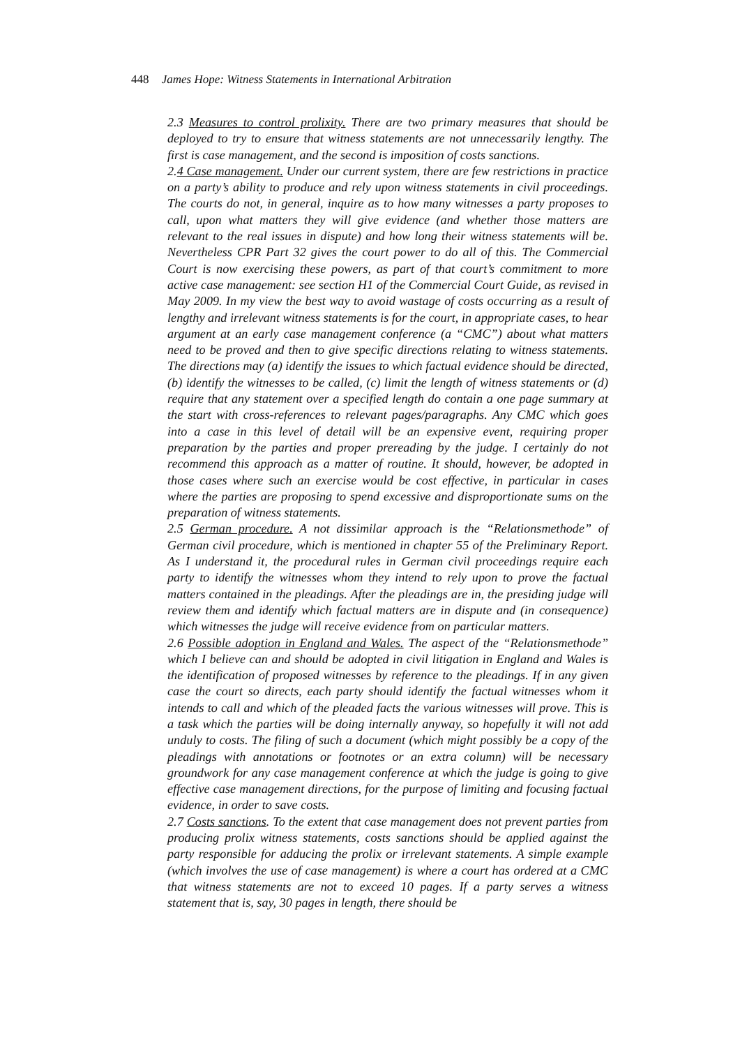448 James Hope: Witness Statements in International Arbitration
2.3 Measures to control prolixity. There are two primary measures that should be deployed to try to ensure that witness statements are not unnecessarily lengthy. The first is case management, and the second is imposition of costs sanctions.
2.4 Case management. Under our current system, there are few restrictions in practice on a party’s ability to produce and rely upon witness statements in civil proceedings. The courts do not, in general, inquire as to how many witnesses a party proposes to call, upon what matters they will give evidence (and whether those matters are relevant to the real issues in dispute) and how long their witness statements will be. Nevertheless CPR Part 32 gives the court power to do all of this. The Commercial Court is now exercising these powers, as part of that court’s commitment to more active case management: see section H1 of the Commercial Court Guide, as revised in May 2009. In my view the best way to avoid wastage of costs occurring as a result of lengthy and irrelevant witness statements is for the court, in appropriate cases, to hear argument at an early case management conference (a “CMC”) about what matters need to be proved and then to give specific directions relating to witness statements. The directions may (a) identify the issues to which factual evidence should be directed, (b) identify the witnesses to be called, (c) limit the length of witness statements or (d) require that any statement over a specified length do contain a one page summary at the start with cross-references to relevant pages/paragraphs. Any CMC which goes into a case in this level of detail will be an expensive event, requiring proper preparation by the parties and proper prereading by the judge. I certainly do not recommend this approach as a matter of routine. It should, however, be adopted in those cases where such an exercise would be cost effective, in particular in cases where the parties are proposing to spend excessive and disproportionate sums on the preparation of witness statements.
2.5 German procedure. A not dissimilar approach is the “Relationsmethode” of German civil procedure, which is mentioned in chapter 55 of the Preliminary Report. As I understand it, the procedural rules in German civil proceedings require each party to identify the witnesses whom they intend to rely upon to prove the factual matters contained in the pleadings. After the pleadings are in, the presiding judge will review them and identify which factual matters are in dispute and (in consequence) which witnesses the judge will receive evidence from on particular matters.
2.6 Possible adoption in England and Wales. The aspect of the “Relationsmethode” which I believe can and should be adopted in civil litigation in England and Wales is the identification of proposed witnesses by reference to the pleadings. If in any given case the court so directs, each party should identify the factual witnesses whom it intends to call and which of the pleaded facts the various witnesses will prove. This is a task which the parties will be doing internally anyway, so hopefully it will not add unduly to costs. The filing of such a document (which might possibly be a copy of the pleadings with annotations or footnotes or an extra column) will be necessary groundwork for any case management conference at which the judge is going to give effective case management directions, for the purpose of limiting and focusing factual evidence, in order to save costs.
2.7 Costs sanctions. To the extent that case management does not prevent parties from producing prolix witness statements, costs sanctions should be applied against the party responsible for adducing the prolix or irrelevant statements. A simple example (which involves the use of case management) is where a court has ordered at a CMC that witness statements are not to exceed 10 pages. If a party serves a witness statement that is, say, 30 pages in length, there should be